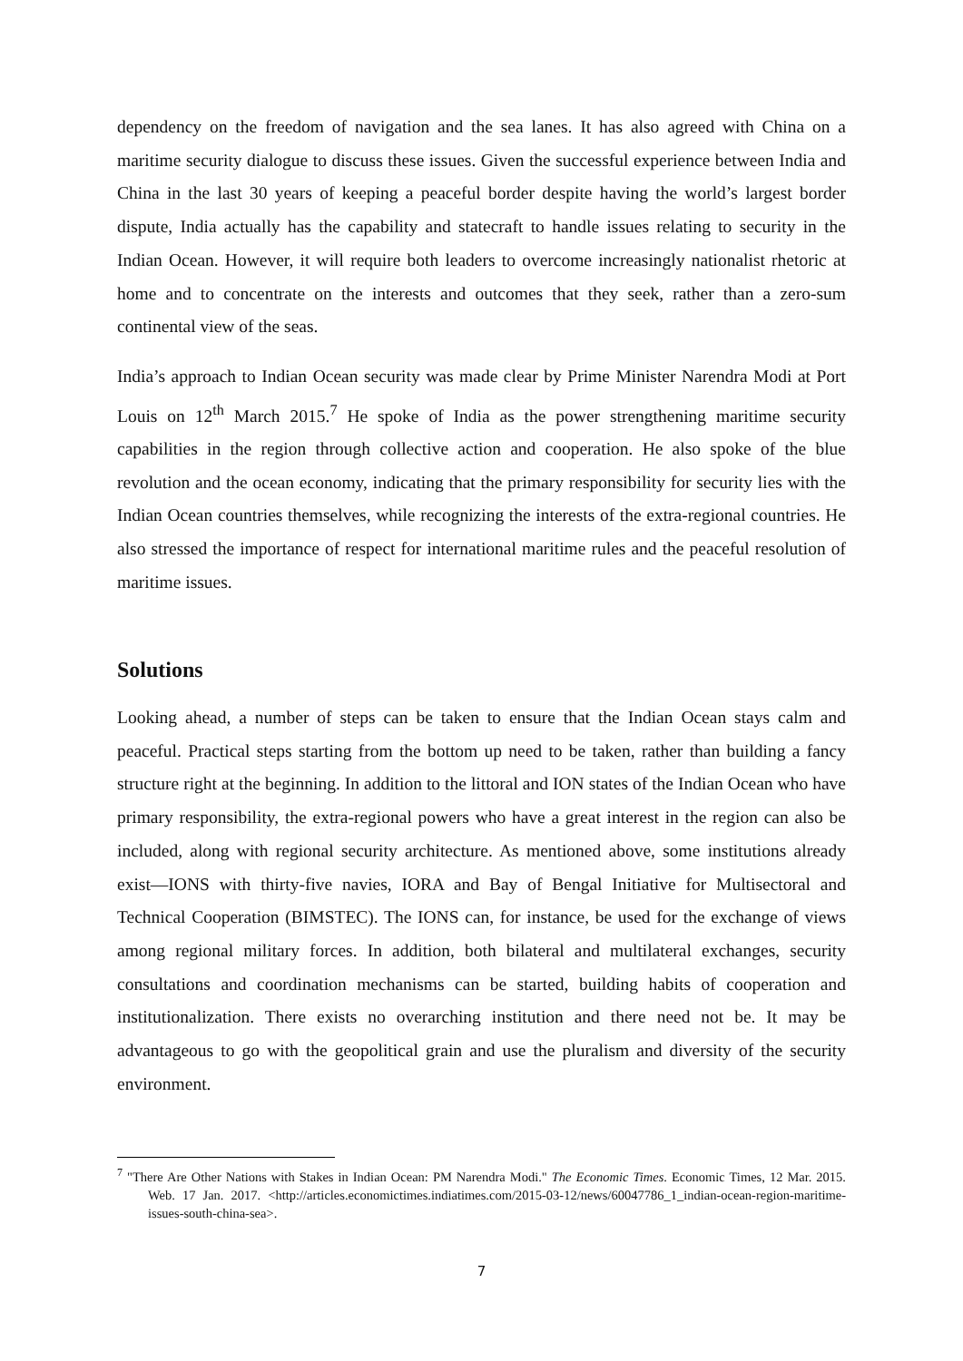dependency on the freedom of navigation and the sea lanes. It has also agreed with China on a maritime security dialogue to discuss these issues. Given the successful experience between India and China in the last 30 years of keeping a peaceful border despite having the world’s largest border dispute, India actually has the capability and statecraft to handle issues relating to security in the Indian Ocean. However, it will require both leaders to overcome increasingly nationalist rhetoric at home and to concentrate on the interests and outcomes that they seek, rather than a zero-sum continental view of the seas.
India’s approach to Indian Ocean security was made clear by Prime Minister Narendra Modi at Port Louis on 12<sup>th</sup> March 2015.<sup>7</sup> He spoke of India as the power strengthening maritime security capabilities in the region through collective action and cooperation. He also spoke of the blue revolution and the ocean economy, indicating that the primary responsibility for security lies with the Indian Ocean countries themselves, while recognizing the interests of the extra-regional countries. He also stressed the importance of respect for international maritime rules and the peaceful resolution of maritime issues.
Solutions
Looking ahead, a number of steps can be taken to ensure that the Indian Ocean stays calm and peaceful. Practical steps starting from the bottom up need to be taken, rather than building a fancy structure right at the beginning. In addition to the littoral and ION states of the Indian Ocean who have primary responsibility, the extra-regional powers who have a great interest in the region can also be included, along with regional security architecture. As mentioned above, some institutions already exist—IONS with thirty-five navies, IORA and Bay of Bengal Initiative for Multisectoral and Technical Cooperation (BIMSTEC). The IONS can, for instance, be used for the exchange of views among regional military forces. In addition, both bilateral and multilateral exchanges, security consultations and coordination mechanisms can be started, building habits of cooperation and institutionalization. There exists no overarching institution and there need not be. It may be advantageous to go with the geopolitical grain and use the pluralism and diversity of the security environment.
<sup>7</sup> "There Are Other Nations with Stakes in Indian Ocean: PM Narendra Modi." The Economic Times. Economic Times, 12 Mar. 2015. Web. 17 Jan. 2017. <http://articles.economictimes.indiatimes.com/2015-03-12/news/60047786_1_indian-ocean-region-maritime-issues-south-china-sea>.
7